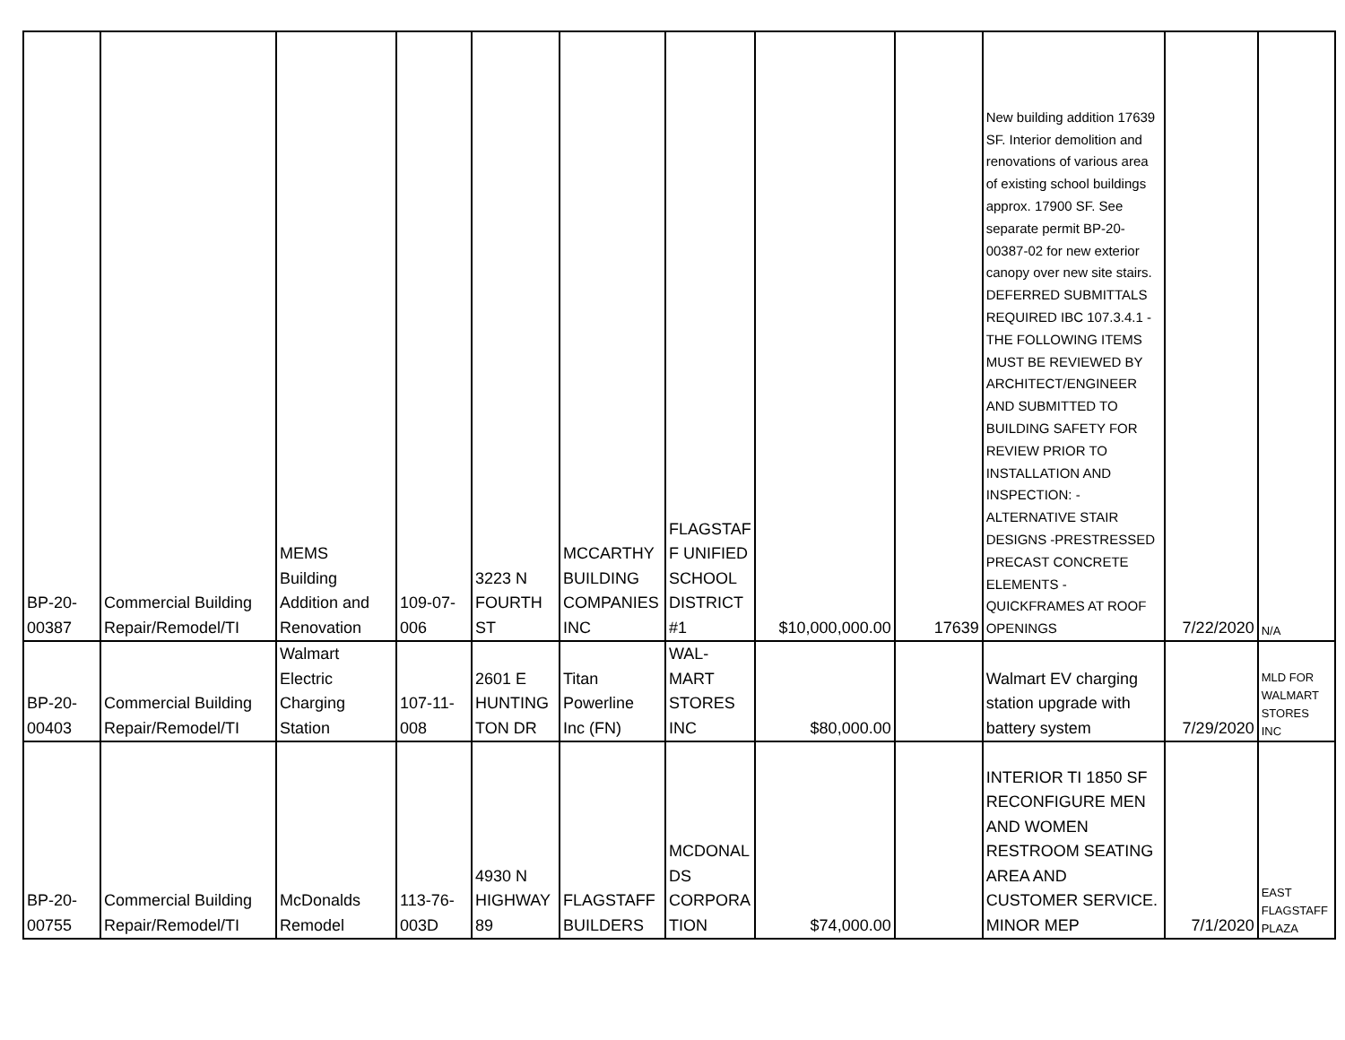| BP-20- 00387 | Commercial Building Repair/Remodel/TI | MEMS Building Addition and Renovation | 109-07- 006 | 3223 N FOURTH ST | MCCARTHY BUILDING COMPANIES INC | FLAGSTAF F UNIFIED SCHOOL DISTRICT #1 | $10,000,000.00 | 17639 | New building addition 17639 SF. Interior demolition and renovations of various area of existing school buildings approx. 17900 SF. See separate permit BP-20-00387-02 for new exterior canopy over new site stairs. DEFERRED SUBMITTALS REQUIRED IBC 107.3.4.1 - THE FOLLOWING ITEMS MUST BE REVIEWED BY ARCHITECT/ENGINEER AND SUBMITTED TO BUILDING SAFETY FOR REVIEW PRIOR TO INSTALLATION AND INSPECTION: - ALTERNATIVE STAIR DESIGNS -PRESTRESSED PRECAST CONCRETE ELEMENTS - QUICKFRAMES AT ROOF OPENINGS | 7/22/2020 | N/A |
| BP-20- 00403 | Commercial Building Repair/Remodel/TI | Walmart Electric Charging Station | 107-11- 008 | 2601 E HUNTING TON DR | Titan Powerline Inc (FN) | WAL- MART STORES INC | $80,000.00 | | Walmart EV charging station upgrade with battery system | 7/29/2020 | MLD FOR WALMART STORES INC |
| BP-20- 00755 | Commercial Building Repair/Remodel/TI | McDonalds Remodel | 113-76- 003D | 4930 N HIGHWAY 89 | FLAGSTAFF BUILDERS | MCDONAL DS CORPORA TION | $74,000.00 | | INTERIOR TI 1850 SF RECONFIGURE MEN AND WOMEN RESTROOM SEATING AREA AND CUSTOMER SERVICE. MINOR MEP | 7/1/2020 | EAST FLAGSTAFF PLAZA |